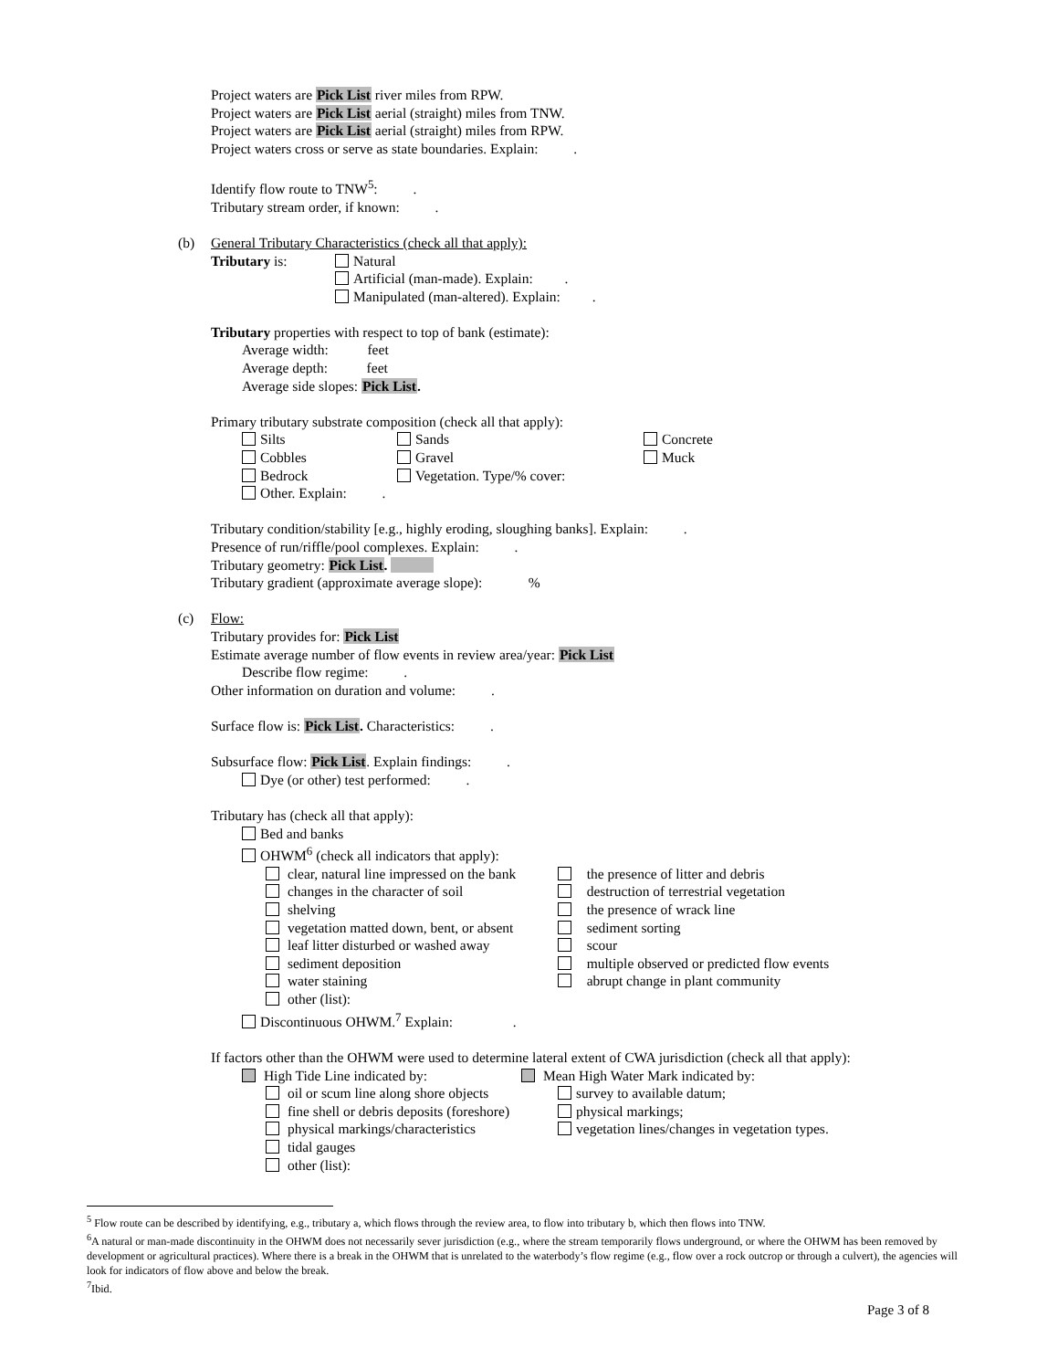Project waters are Pick List river miles from RPW.
Project waters are Pick List aerial (straight) miles from TNW.
Project waters are Pick List aerial (straight) miles from RPW.
Project waters cross or serve as state boundaries. Explain: .
Identify flow route to TNW<sup>5</sup>: .
Tributary stream order, if known: .
(b) General Tributary Characteristics (check all that apply):
Tributary is: Natural
Artificial (man-made). Explain: .
Manipulated (man-altered). Explain: .
Tributary properties with respect to top of bank (estimate):
Average width: feet
Average depth: feet
Average side slopes: Pick List.
Primary tributary substrate composition (check all that apply):
Silts Sands Concrete Cobbles Gravel Muck Bedrock Vegetation. Type/% cover: Other. Explain: .
Tributary condition/stability [e.g., highly eroding, sloughing banks]. Explain: .
Presence of run/riffle/pool complexes. Explain: .
Tributary geometry: Pick List.
Tributary gradient (approximate average slope): %
(c) Flow:
Tributary provides for: Pick List
Estimate average number of flow events in review area/year: Pick List
Describe flow regime: .
Other information on duration and volume: .
Surface flow is: Pick List. Characteristics: .
Subsurface flow: Pick List. Explain findings: .
Dye (or other) test performed: .
Tributary has (check all that apply):
Bed and banks
OHWM<sup>6</sup> (check all indicators that apply):
clear, natural line impressed on the bank the presence of litter and debris changes in the character of soil destruction of terrestrial vegetation shelving the presence of wrack line vegetation matted down, bent, or absent sediment sorting leaf litter disturbed or washed away scour sediment deposition multiple observed or predicted flow events water staining abrupt change in plant community other (list):
Discontinuous OHWM.<sup>7</sup> Explain: .
If factors other than the OHWM were used to determine lateral extent of CWA jurisdiction (check all that apply):
High Tide Line indicated by: Mean High Water Mark indicated by:
oil or scum line along shore objects survey to available datum; fine shell or debris deposits (foreshore) physical markings; physical markings/characteristics vegetation lines/changes in vegetation types. tidal gauges other (list):
<sup>5</sup> Flow route can be described by identifying, e.g., tributary a, which flows through the review area, to flow into tributary b, which then flows into TNW.
<sup>6</sup> A natural or man-made discontinuity in the OHWM does not necessarily sever jurisdiction (e.g., where the stream temporarily flows underground, or where the OHWM has been removed by development or agricultural practices). Where there is a break in the OHWM that is unrelated to the waterbody’s flow regime (e.g., flow over a rock outcrop or through a culvert), the agencies will look for indicators of flow above and below the break.
<sup>7</sup> Ibid.
Page 3 of 8